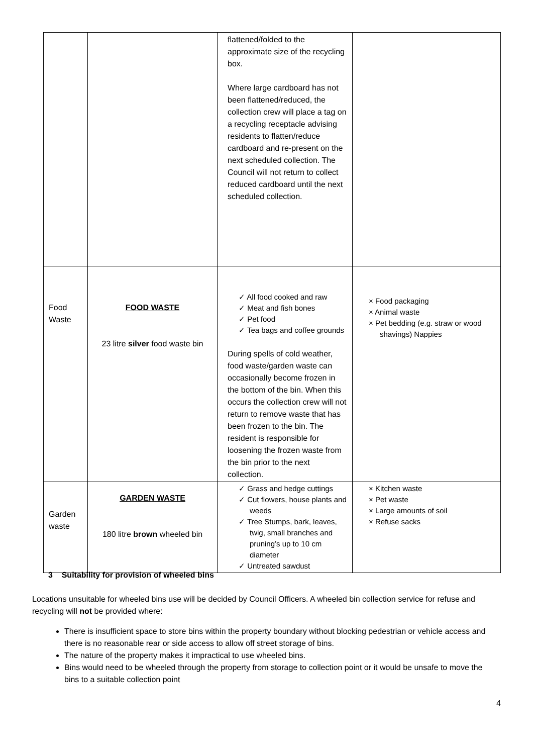| | | flattened/folded to the approximate size of the recycling box. Where large cardboard has not been flattened/reduced, the collection crew will place a tag on a recycling receptacle advising residents to flatten/reduce cardboard and re-present on the next scheduled collection. The Council will not return to collect reduced cardboard until the next scheduled collection. | |
| Food Waste | FOOD WASTE 23 litre silver food waste bin | ✓ All food cooked and raw ✓ Meat and fish bones ✓ Pet food ✓ Tea bags and coffee grounds During spells of cold weather, food waste/garden waste can occasionally become frozen in the bottom of the bin. When this occurs the collection crew will not return to remove waste that has been frozen to the bin. The resident is responsible for loosening the frozen waste from the bin prior to the next collection. | × Food packaging × Animal waste × Pet bedding (e.g. straw or wood shavings) Nappies |
| Garden waste | GARDEN WASTE 180 litre brown wheeled bin | ✓ Grass and hedge cuttings ✓ Cut flowers, house plants and weeds ✓ Tree Stumps, bark, leaves, twig, small branches and pruning’s up to 10 cm diameter ✓ Untreated sawdust | × Kitchen waste × Pet waste × Large amounts of soil × Refuse sacks |
3 Suitability for provision of wheeled bins
Locations unsuitable for wheeled bins use will be decided by Council Officers. A wheeled bin collection service for refuse and recycling will not be provided where:
There is insufficient space to store bins within the property boundary without blocking pedestrian or vehicle access and there is no reasonable rear or side access to allow off street storage of bins.
The nature of the property makes it impractical to use wheeled bins.
Bins would need to be wheeled through the property from storage to collection point or it would be unsafe to move the bins to a suitable collection point
4